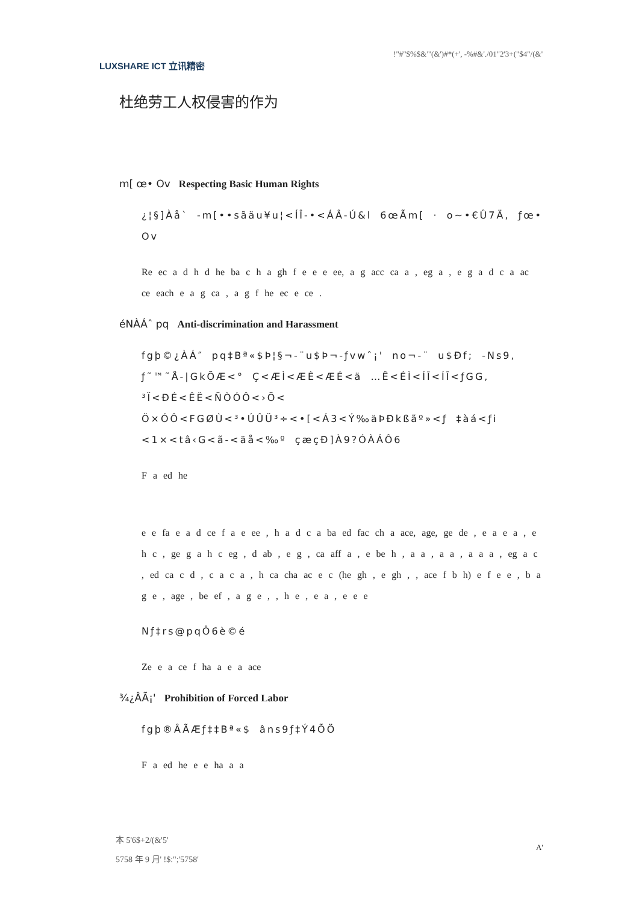LUXSHARE ICT 立讯精密
!"#"$%$&"'(&')#*(+', -%#&'./01"2'3+("$4"/(&'
杜绝劳工人权侵害的作为
m[ œ• Ov Respecting Basic Human Rights
¿¦§]Àå` -m[••sãäu¥u¦<ÍÎ-•<ÁÂ-Ú&l 6œÃm[ · o~•€Û7Ä, ƒœ• Ov
Re ec a d h d he ba c h a gh f e e e ee, a g acc ca a , eg a , e g a d c a ac ce each e a g ca , a g f he ec e ce .
éNÀÁˆ pq Anti-discrimination and Harassment
fgþ©¿ÀÁ″ pq‡Bª«$Þ¦§¬-¨u$Þ¬-ƒvwˆ¡' no¬-¨ u$Ðf; -Ns9, ƒ˜™˜Å-|GkÕÆ<° Ç<ÆÌ<ÆÈ<ÆÉ<ä …Ê<ÉÌ<ÍÎ<ÍÎ<ƒGG, ³Ï<ÐÉ<ÊË<ÑÒÓÔ<›Õ< Ö×ÓÔ<FGØÙ<³•ÚÛÜ³÷<•[<Á3<Ý‰äÞÐkßãº»<ƒ ‡àá<ƒi <1×<tâ‹G<ã-<äå<‰º çæçÐ]À9?ÓÀÁÔ6
F a ed he
e e fa e a d ce f a e ee , h a d c a ba ed fac ch a ace, age, ge de , e a e a , e h c , ge g a h c eg , d ab , e g , ca aff a , e be h , a a , a a , a a a , eg a c , ed ca c d , c a c a , h ca cha ac e c (he gh , e gh , , ace f b h) e f e e , b a g e , age , be ef , a g e , , h e , e a , e e e
Nƒ‡rs@pqÔ6è©é
Ze e a ce f ha a e a ace
¾¿ÂÃ¡' Prohibition of Forced Labor
fgþ®ÂÃÆƒ‡‡Bª«$ âns9ƒ‡Ý4ÕÖ
F a ed he e e ha a a
本 5'6$+2/(&'5'
5758 年 9 月' !$:";'5758'
A'